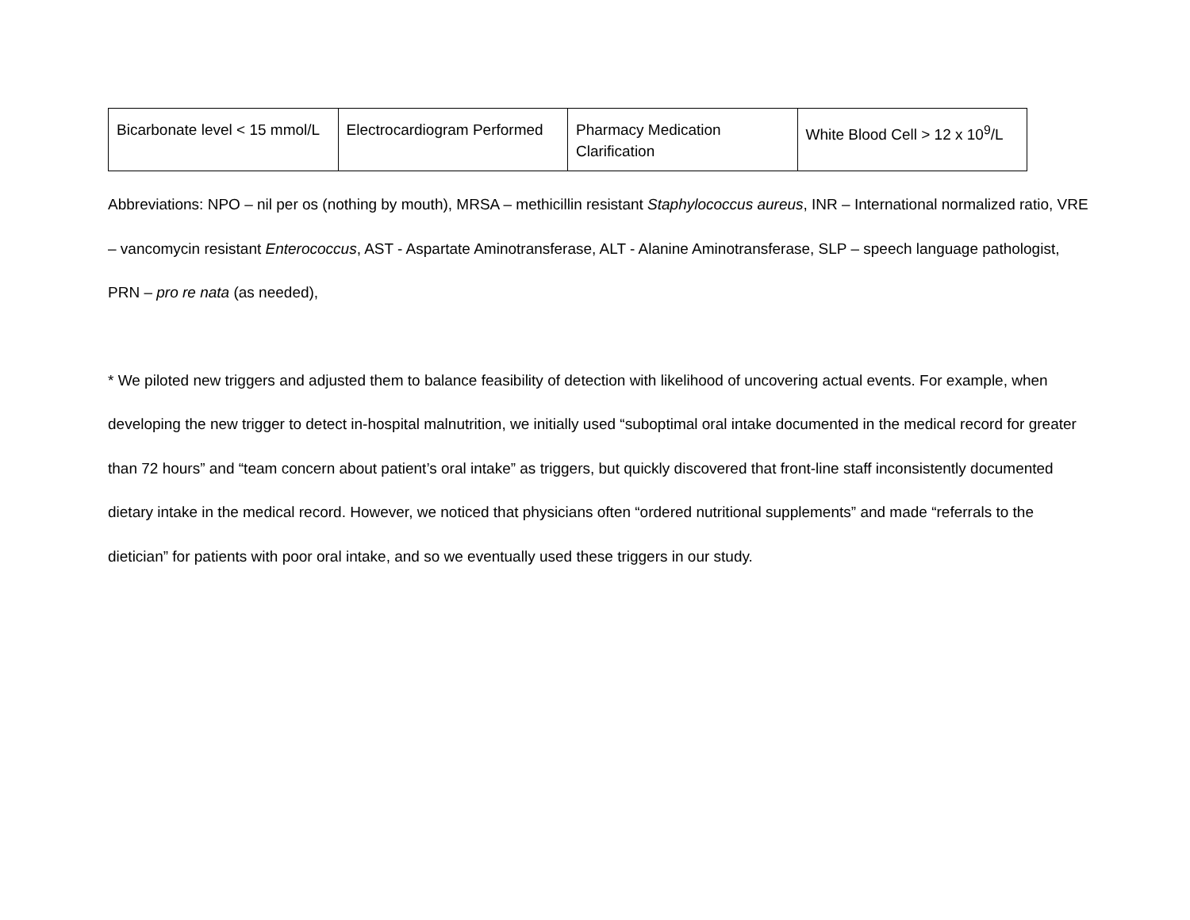| Bicarbonate level < 15 mmol/L | Electrocardiogram Performed | Pharmacy Medication Clarification | White Blood Cell > 12 x 10<sup>9</sup>/L |
Abbreviations: NPO – nil per os (nothing by mouth), MRSA – methicillin resistant Staphylococcus aureus, INR – International normalized ratio, VRE – vancomycin resistant Enterococcus, AST - Aspartate Aminotransferase, ALT - Alanine Aminotransferase, SLP – speech language pathologist, PRN – pro re nata (as needed),
* We piloted new triggers and adjusted them to balance feasibility of detection with likelihood of uncovering actual events. For example, when developing the new trigger to detect in-hospital malnutrition, we initially used “suboptimal oral intake documented in the medical record for greater than 72 hours” and “team concern about patient’s oral intake” as triggers, but quickly discovered that front-line staff inconsistently documented dietary intake in the medical record. However, we noticed that physicians often “ordered nutritional supplements” and made “referrals to the dietician” for patients with poor oral intake, and so we eventually used these triggers in our study.